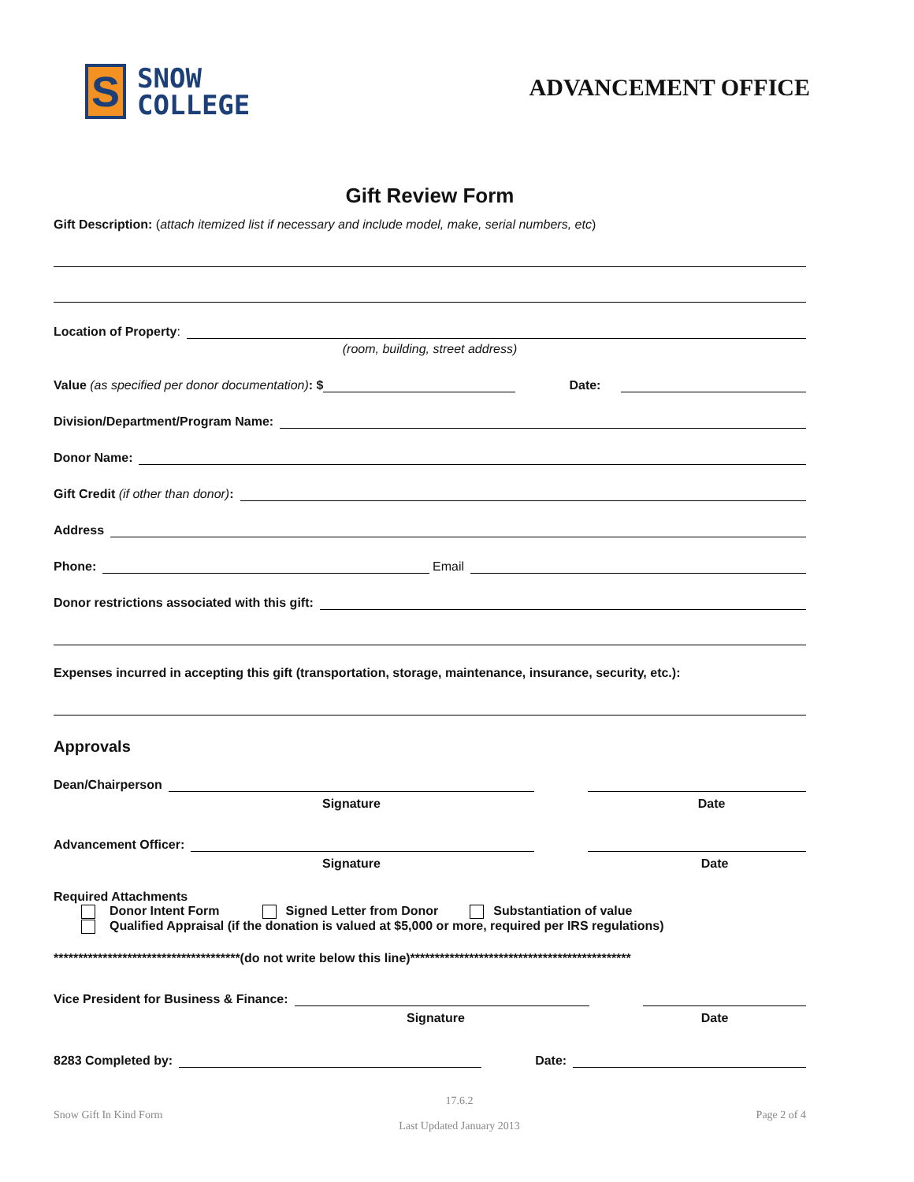S
SNOW
COLLEGE
ADVANCEMENT OFFICE
Gift Review Form
Gift Description: (attach itemized list if necessary and include model, make, serial numbers, etc)
Location of Property:
(room, building, street address)
Value (as specified per donor documentation): $
Date:
Division/Department/Program Name:
Donor Name:
Gift Credit (if other than donor):
Address
Phone:
Email
Donor restrictions associated with this gift:
Expenses incurred in accepting this gift (transportation, storage, maintenance, insurance, security, etc.):
Approvals
Dean/Chairperson
Signature Date
Advancement Officer:
Signature Date
Required Attachments
Donor Intent Form Signed Letter from Donor Substantiation of value
Qualified Appraisal (if the donation is valued at $5,000 or more, required per IRS regulations)
**************************************(do not write below this line)*********************************************
Vice President for Business & Finance:
Signature Date
8283 Completed by:
Date:
Snow Gift In Kind Form 17.6.2
Last Updated January 2013 Page 2 of 4